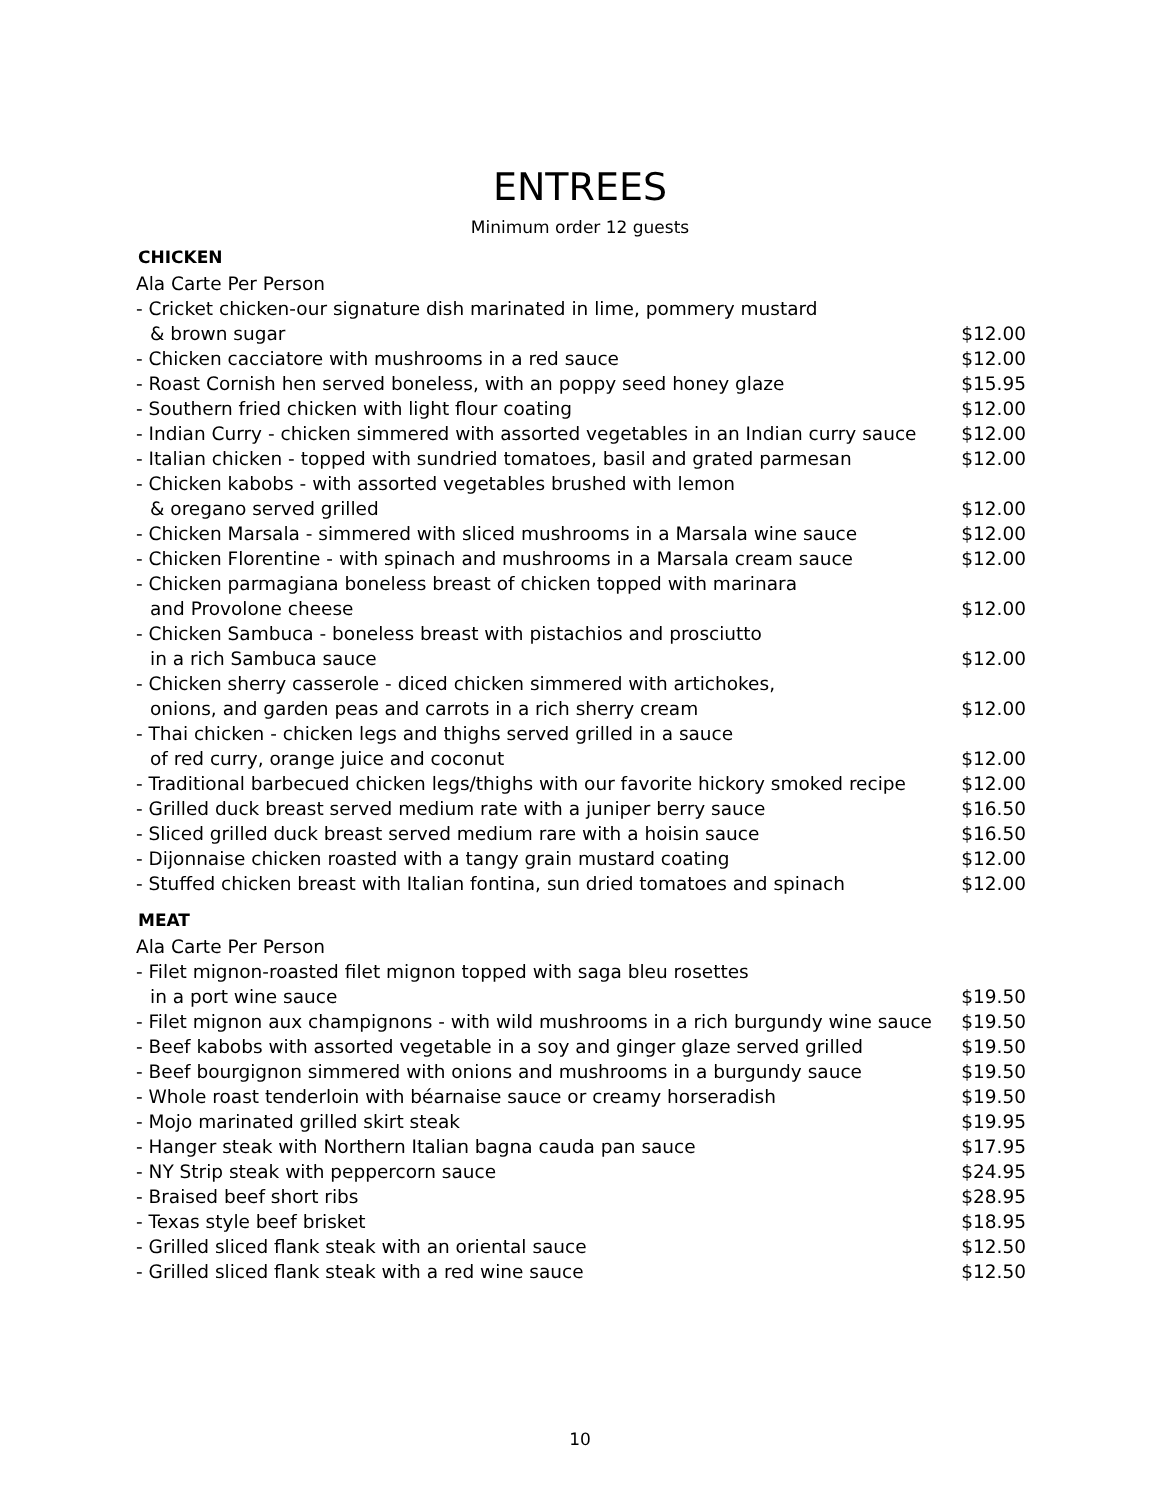ENTREES
Minimum order 12 guests
CHICKEN
| Ala Carte Per Person | |
| - Cricket chicken-our signature dish marinated in lime, pommery mustard | |
| & brown sugar | $12.00 |
| - Chicken cacciatore with mushrooms in a red sauce | $12.00 |
| - Roast Cornish hen served boneless, with an poppy seed honey glaze | $15.95 |
| - Southern fried chicken with light flour coating | $12.00 |
| - Indian Curry - chicken simmered with assorted vegetables in an Indian curry sauce | $12.00 |
| - Italian chicken - topped with sundried tomatoes, basil and grated parmesan | $12.00 |
| - Chicken kabobs - with assorted vegetables brushed with lemon | |
| & oregano served grilled | $12.00 |
| - Chicken Marsala - simmered with sliced mushrooms in a Marsala wine sauce | $12.00 |
| - Chicken Florentine - with spinach and mushrooms in a Marsala cream sauce | $12.00 |
| - Chicken parmagiana boneless breast of chicken topped with marinara | |
| and Provolone cheese | $12.00 |
| - Chicken Sambuca - boneless breast with pistachios and prosciutto | |
| in a rich Sambuca sauce | $12.00 |
| - Chicken sherry casserole - diced chicken simmered with artichokes, | |
| onions, and garden peas and carrots in a rich sherry cream | $12.00 |
| - Thai chicken - chicken legs and thighs served grilled in a sauce | |
| of red curry, orange juice and coconut | $12.00 |
| - Traditional barbecued chicken legs/thighs with our favorite hickory smoked recipe | $12.00 |
| - Grilled duck breast served medium rate with a juniper berry sauce | $16.50 |
| - Sliced grilled duck breast served medium rare with a hoisin sauce | $16.50 |
| - Dijonnaise chicken roasted with a tangy grain mustard coating | $12.00 |
| - Stuffed chicken breast with Italian fontina, sun dried tomatoes and spinach | $12.00 |
MEAT
| Ala Carte Per Person | |
| - Filet mignon-roasted filet mignon topped with saga bleu rosettes | |
| in a port wine sauce | $19.50 |
| - Filet mignon aux champignons - with wild mushrooms in a rich burgundy wine sauce | $19.50 |
| - Beef kabobs with assorted vegetable in a soy and ginger glaze served grilled | $19.50 |
| - Beef bourgignon simmered with onions and mushrooms in a burgundy sauce | $19.50 |
| - Whole roast tenderloin with béarnaise sauce or creamy horseradish | $19.50 |
| - Mojo marinated grilled skirt steak | $19.95 |
| - Hanger steak with Northern Italian bagna cauda pan sauce | $17.95 |
| - NY Strip steak with peppercorn sauce | $24.95 |
| - Braised beef short ribs | $28.95 |
| - Texas style beef brisket | $18.95 |
| - Grilled sliced flank steak with an oriental sauce | $12.50 |
| - Grilled sliced flank steak with a red wine sauce | $12.50 |
10